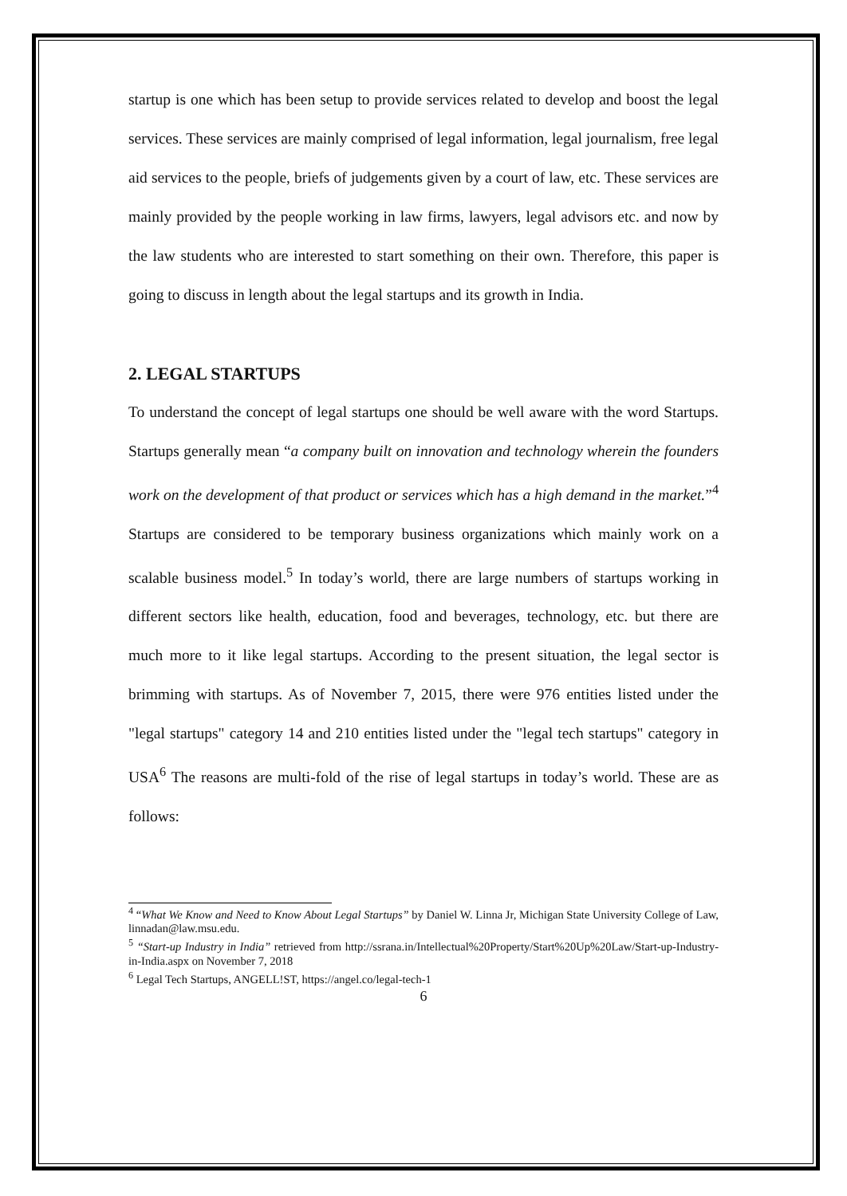startup is one which has been setup to provide services related to develop and boost the legal services. These services are mainly comprised of legal information, legal journalism, free legal aid services to the people, briefs of judgements given by a court of law, etc. These services are mainly provided by the people working in law firms, lawyers, legal advisors etc. and now by the law students who are interested to start something on their own. Therefore, this paper is going to discuss in length about the legal startups and its growth in India.
2. LEGAL STARTUPS
To understand the concept of legal startups one should be well aware with the word Startups. Startups generally mean “a company built on innovation and technology wherein the founders work on the development of that product or services which has a high demand in the market.”<sup>4</sup> Startups are considered to be temporary business organizations which mainly work on a scalable business model.<sup>5</sup> In today’s world, there are large numbers of startups working in different sectors like health, education, food and beverages, technology, etc. but there are much more to it like legal startups. According to the present situation, the legal sector is brimming with startups. As of November 7, 2015, there were 976 entities listed under the "legal startups" category 14 and 210 entities listed under the "legal tech startups" category in USA<sup>6</sup> The reasons are multi-fold of the rise of legal startups in today’s world. These are as follows:
<sup>4</sup> “What We Know and Need to Know About Legal Startups” by Daniel W. Linna Jr, Michigan State University College of Law, linnadan@law.msu.edu.
<sup>5</sup> “Start-up Industry in India” retrieved from http://ssrana.in/Intellectual%20Property/Start%20Up%20Law/Start-up-Industry-in-India.aspx on November 7, 2018
<sup>6</sup> Legal Tech Startups, ANGELL!ST, https://angel.co/legal-tech-1
6